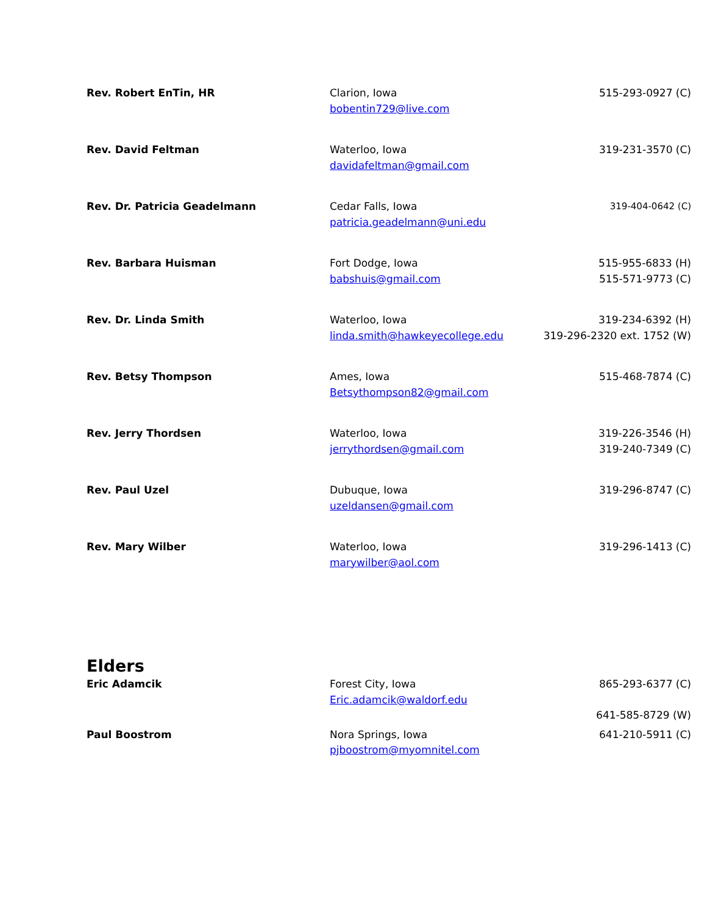| Rev. Robert EnTin, HR | Clarion, Iowa bobentin729@live.com | 515-293-0927 (C) |
| Rev. David Feltman | Waterloo, Iowa davidafeltman@gmail.com | 319-231-3570 (C) |
| Rev. Dr. Patricia Geadelmann | Cedar Falls, Iowa patricia.geadelmann@uni.edu | 319-404-0642 (C) |
| Rev. Barbara Huisman | Fort Dodge, Iowa babshuis@gmail.com | 515-955-6833 (H) 515-571-9773 (C) |
| Rev. Dr. Linda Smith | Waterloo, Iowa linda.smith@hawkeyecollege.edu | 319-234-6392 (H) 319-296-2320 ext. 1752 (W) |
| Rev. Betsy Thompson | Ames, Iowa Betsythompson82@gmail.com | 515-468-7874 (C) |
| Rev. Jerry Thordsen | Waterloo, Iowa jerrythordsen@gmail.com | 319-226-3546 (H) 319-240-7349 (C) |
| Rev. Paul Uzel | Dubuque, Iowa uzeldansen@gmail.com | 319-296-8747 (C) |
| Rev. Mary Wilber | Waterloo, Iowa marywilber@aol.com | 319-296-1413 (C) |
Elders
| Eric Adamcik | Forest City, Iowa Eric.adamcik@waldorf.edu | 865-293-6377 (C) 641-585-8729 (W) |
| Paul Boostrom | Nora Springs, Iowa pjboostrom@myomnitel.com | 641-210-5911 (C) |